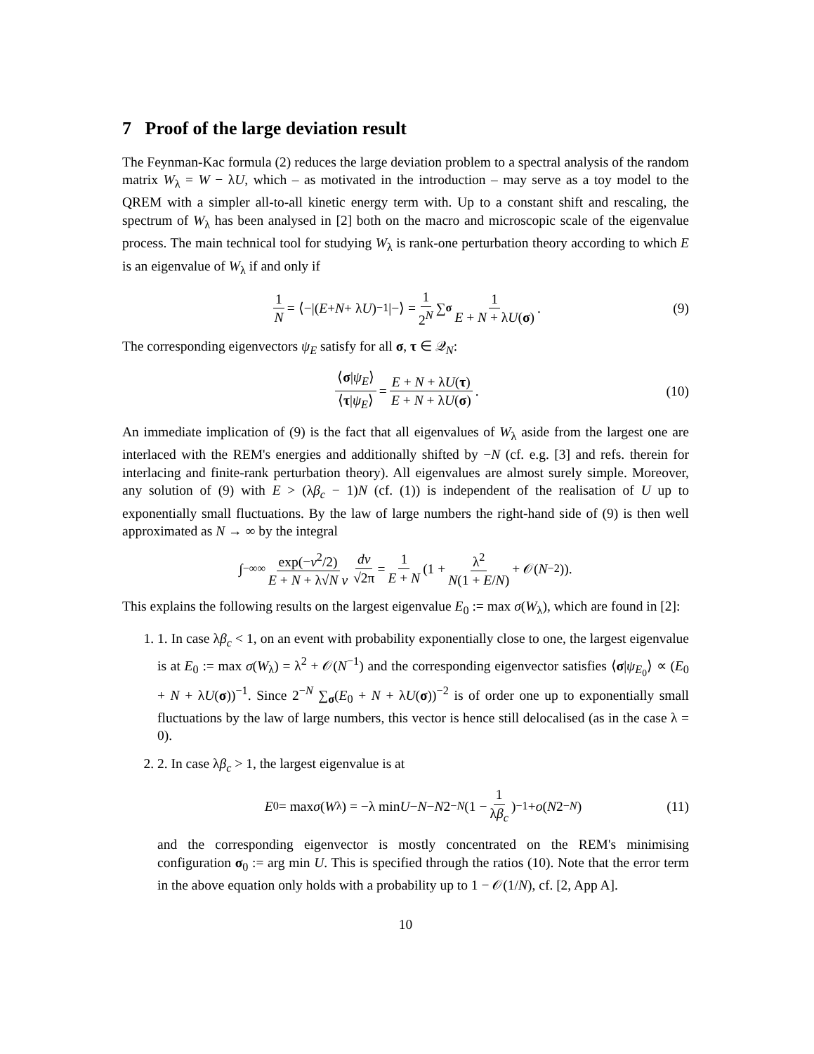7 Proof of the large deviation result
The Feynman-Kac formula (2) reduces the large deviation problem to a spectral analysis of the random matrix W<sub>λ</sub> = W − λU, which – as motivated in the introduction – may serve as a toy model to the QREM with a simpler all-to-all kinetic energy term with. Up to a constant shift and rescaling, the spectrum of W<sub>λ</sub> has been analysed in [2] both on the macro and microscopic scale of the eigenvalue process. The main technical tool for studying W<sub>λ</sub> is rank-one perturbation theory according to which E is an eigenvalue of W<sub>λ</sub> if and only if
1 N = ⟨−|(E + N + λ U)<sup>−1</sup>|−⟩ = 1 2<sup>N</sup> ∑<sub>σ</sub> 1 E + N + λU(σ). (9)
The corresponding eigenvectors ψ<sub>E</sub> satisfy for all σ, τ ∈ 𝒬<sub>N</sub>:
⟨σ|ψ<sub>E</sub>⟩ ⟨τ|ψ<sub>E</sub>⟩ = E + N + λU(τ) E + N + λU(σ). (10)
An immediate implication of (9) is the fact that all eigenvalues of W<sub>λ</sub> aside from the largest one are interlaced with the REM's energies and additionally shifted by −N (cf. e.g. [3] and refs. therein for interlacing and finite-rank perturbation theory). All eigenvalues are almost surely simple. Moreover, any solution of (9) with E > (λβ<sub>c</sub> − 1)N (cf. (1)) is independent of the realisation of U up to exponentially small fluctuations. By the law of large numbers the right-hand side of (9) is then well approximated as N → ∞ by the integral
∫<sub>−∞</sub><sup>∞</sup> exp(−v<sup>2</sup>/2) E + N + λ√N v dv √2π = 1 E + N (1 + λ<sup>2</sup> N(1 + E/N) + 𝒪(N<sup>−2</sup>)).
This explains the following results on the largest eigenvalue E<sub>0</sub> := max σ(W<sub>λ</sub>), which are found in [2]:
1. 1. In case λβ<sub>c</sub> < 1, on an event with probability exponentially close to one, the largest eigenvalue is at E<sub>0</sub> := max σ(W<sub>λ</sub>) = λ<sup>2</sup> + 𝒪(N<sup>−1</sup>) and the corresponding eigenvector satisfies ⟨σ|ψ<sub>E<sub>0</sub></sub>⟩ ∝ (E<sub>0</sub> + N + λU(σ))<sup>−1</sup>. Since 2<sup>−N</sup> ∑<sub>σ</sub>(E<sub>0</sub> + N + λU(σ))<sup>−2</sup> is of order one up to exponentially small fluctuations by the law of large numbers, this vector is hence still delocalised (as in the case λ = 0).
2. 2. In case λβ<sub>c</sub> > 1, the largest eigenvalue is at
E<sub>0</sub> = max σ (W<sub>λ</sub>) = −λ min U − N − N 2<sup>−N</sup> (1 − 1 λβ<sub>c</sub>)<sup>−1</sup> + o (N 2<sup>−N</sup>) (11)
and the corresponding eigenvector is mostly concentrated on the REM's minimising configuration σ<sub>0</sub> := arg min U. This is specified through the ratios (10). Note that the error term in the above equation only holds with a probability up to 1 − 𝒪(1/N), cf. [2, App A].
10